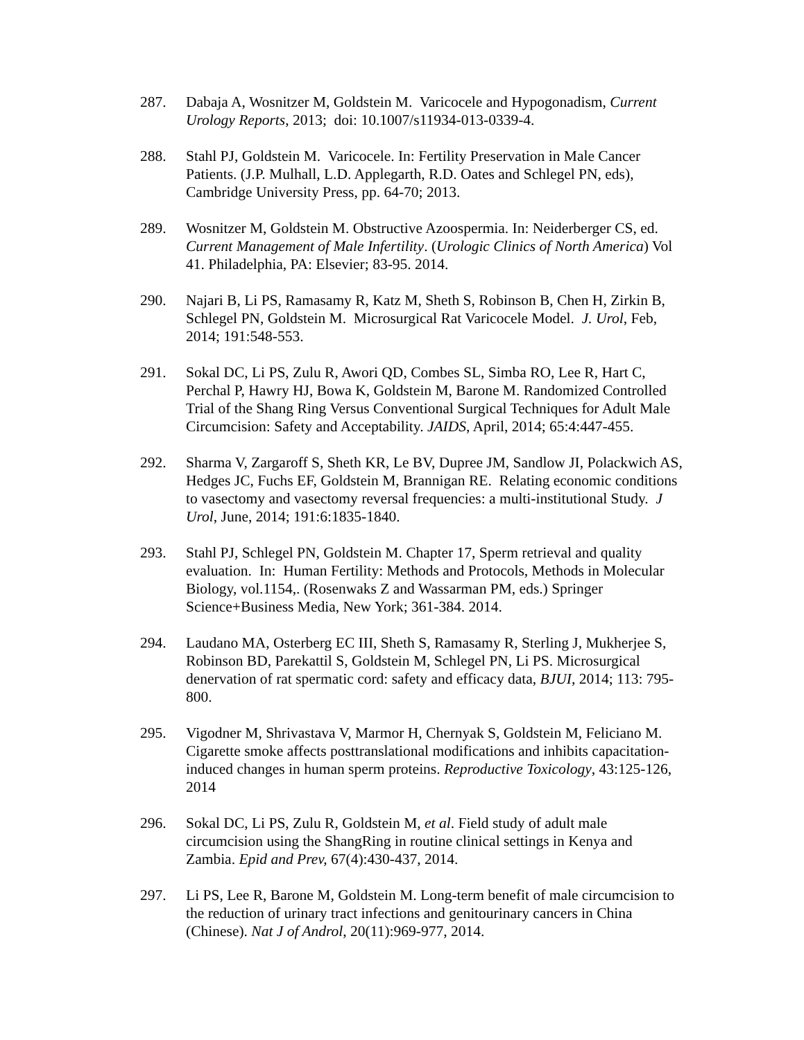287. Dabaja A, Wosnitzer M, Goldstein M. Varicocele and Hypogonadism, Current Urology Reports, 2013; doi: 10.1007/s11934-013-0339-4.
288. Stahl PJ, Goldstein M. Varicocele. In: Fertility Preservation in Male Cancer Patients. (J.P. Mulhall, L.D. Applegarth, R.D. Oates and Schlegel PN, eds), Cambridge University Press, pp. 64-70; 2013.
289. Wosnitzer M, Goldstein M. Obstructive Azoospermia. In: Neiderberger CS, ed. Current Management of Male Infertility. (Urologic Clinics of North America) Vol 41. Philadelphia, PA: Elsevier; 83-95. 2014.
290. Najari B, Li PS, Ramasamy R, Katz M, Sheth S, Robinson B, Chen H, Zirkin B, Schlegel PN, Goldstein M. Microsurgical Rat Varicocele Model. J. Urol, Feb, 2014; 191:548-553.
291. Sokal DC, Li PS, Zulu R, Awori QD, Combes SL, Simba RO, Lee R, Hart C, Perchal P, Hawry HJ, Bowa K, Goldstein M, Barone M. Randomized Controlled Trial of the Shang Ring Versus Conventional Surgical Techniques for Adult Male Circumcision: Safety and Acceptability. JAIDS, April, 2014; 65:4:447-455.
292. Sharma V, Zargaroff S, Sheth KR, Le BV, Dupree JM, Sandlow JI, Polackwich AS, Hedges JC, Fuchs EF, Goldstein M, Brannigan RE. Relating economic conditions to vasectomy and vasectomy reversal frequencies: a multi-institutional Study. J Urol, June, 2014; 191:6:1835-1840.
293. Stahl PJ, Schlegel PN, Goldstein M. Chapter 17, Sperm retrieval and quality evaluation. In: Human Fertility: Methods and Protocols, Methods in Molecular Biology, vol.1154,. (Rosenwaks Z and Wassarman PM, eds.) Springer Science+Business Media, New York; 361-384. 2014.
294. Laudano MA, Osterberg EC III, Sheth S, Ramasamy R, Sterling J, Mukherjee S, Robinson BD, Parekattil S, Goldstein M, Schlegel PN, Li PS. Microsurgical denervation of rat spermatic cord: safety and efficacy data, BJUI, 2014; 113: 795-800.
295. Vigodner M, Shrivastava V, Marmor H, Chernyak S, Goldstein M, Feliciano M. Cigarette smoke affects posttranslational modifications and inhibits capacitation-induced changes in human sperm proteins. Reproductive Toxicology, 43:125-126, 2014
296. Sokal DC, Li PS, Zulu R, Goldstein M, et al. Field study of adult male circumcision using the ShangRing in routine clinical settings in Kenya and Zambia. Epid and Prev, 67(4):430-437, 2014.
297. Li PS, Lee R, Barone M, Goldstein M. Long-term benefit of male circumcision to the reduction of urinary tract infections and genitourinary cancers in China (Chinese). Nat J of Androl, 20(11):969-977, 2014.